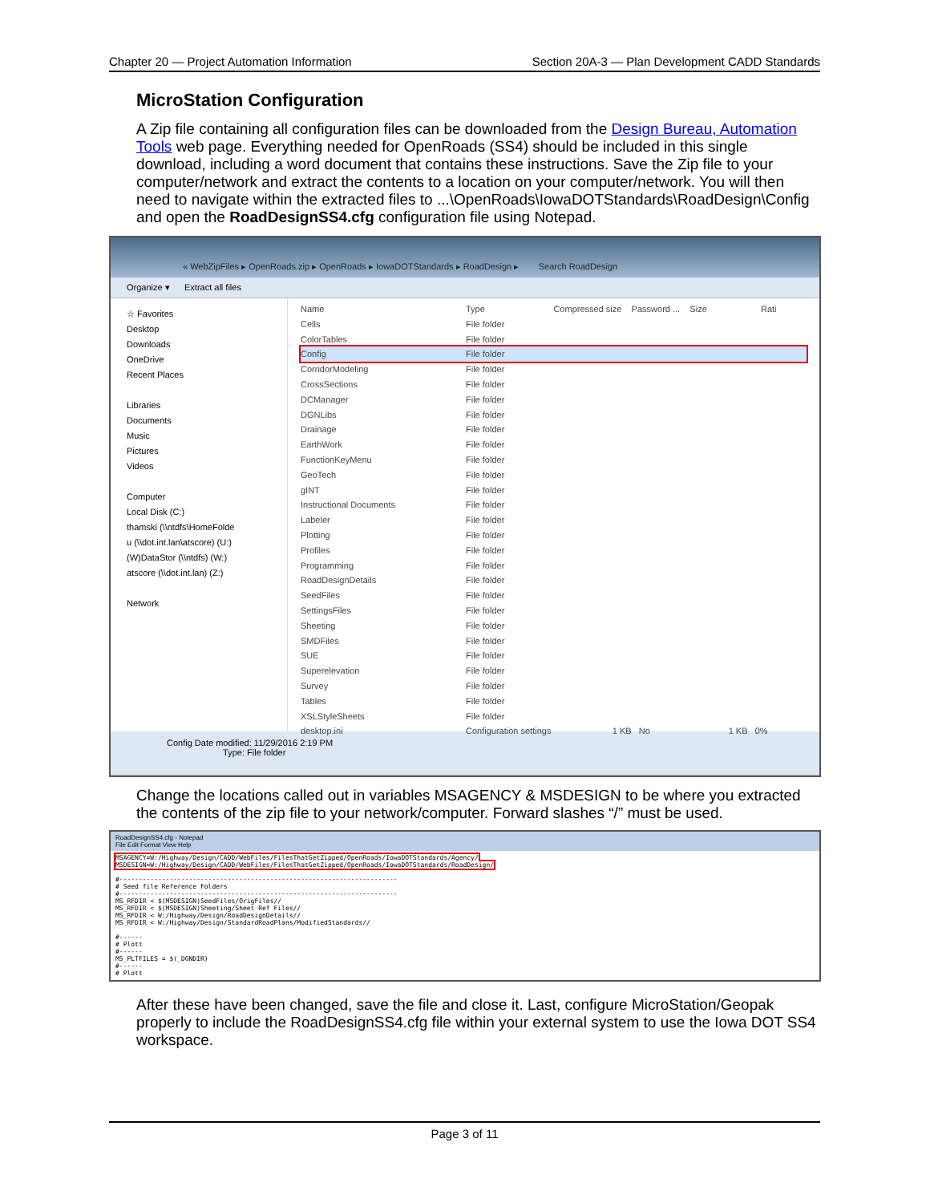Chapter 20 — Project Automation Information Section 20A-3 — Plan Development CADD Standards
MicroStation Configuration
A Zip file containing all configuration files can be downloaded from the Design Bureau, Automation Tools web page. Everything needed for OpenRoads (SS4) should be included in this single download, including a word document that contains these instructions. Save the Zip file to your computer/network and extract the contents to a location on your computer/network. You will then need to navigate within the extracted files to ...\OpenRoads\IowaDOTStandards\RoadDesign\Config and open the RoadDesignSS4.cfg configuration file using Notepad.
« WebZipFiles ▸ OpenRoads.zip ▸ OpenRoads ▸ IowaDOTStandards ▸ RoadDesign ▸ Search RoadDesign
Organize ▾ Extract all files
☆ Favorites
Desktop
Downloads
OneDrive
Recent Places
Libraries
Documents
Music
Pictures
Videos
Computer
Local Disk (C:)
thamski (\\ntdfs\HomeFolde
u (\\dot.int.lan\atscore) (U:)
(W)DataStor (\\ntdfs) (W:)
atscore (\\dot.int.lan) (Z:)
Network
Name Type Compressed size Password ... Size Rati
Cells File folder
ColorTables File folder
Config File folder
CorridorModeling File folder
CrossSections File folder
DCManager File folder
DGNLibs File folder
Drainage File folder
EarthWork File folder
FunctionKeyMenu File folder
GeoTech File folder
gINT File folder
Instructional Documents File folder
Labeler File folder
Plotting File folder
Profiles File folder
Programming File folder
RoadDesignDetails File folder
SeedFiles File folder
SettingsFiles File folder
Sheeting File folder
SMDFiles File folder
SUE File folder
Superelevation File folder
Survey File folder
Tables File folder
XSLStyleSheets File folder
desktop.ini Configuration settings 1 KB No 1 KB 0%
Config Date modified: 11/29/2016 2:19 PM
Type: File folder
Change the locations called out in variables MSAGENCY & MSDESIGN to be where you extracted the contents of the zip file to your network/computer. Forward slashes “/” must be used.
RoadDesignSS4.cfg - Notepad
File Edit Format View Help
MSAGENCY=W:/Highway/Design/CADD/WebFiles/FilesThatGetZipped/OpenRoads/IowaDOTStandards/Agency/
MSDESIGN=W:/Highway/Design/CADD/WebFiles/FilesThatGetZipped/OpenRoads/IowaDOTStandards/RoadDesign/

#------------------------------------------------------------------------
# Seed file Reference Folders
#------------------------------------------------------------------------
MS_RFDIR < $(MSDESIGN)SeedFiles/OrigFiles//
MS_RFDIR < $(MSDESIGN)Sheeting/Sheet Ref Files//
MS_RFDIR < W:/Highway/Design/RoadDesignDetails//
MS_RFDIR < W:/Highway/Design/StandardRoadPlans/ModifiedStandards//

#------
# Plott
#------
MS_PLTFILES = $(_DGNDIR)
#------
# Plott
After these have been changed, save the file and close it. Last, configure MicroStation/Geopak properly to include the RoadDesignSS4.cfg file within your external system to use the Iowa DOT SS4 workspace.
Page 3 of 11